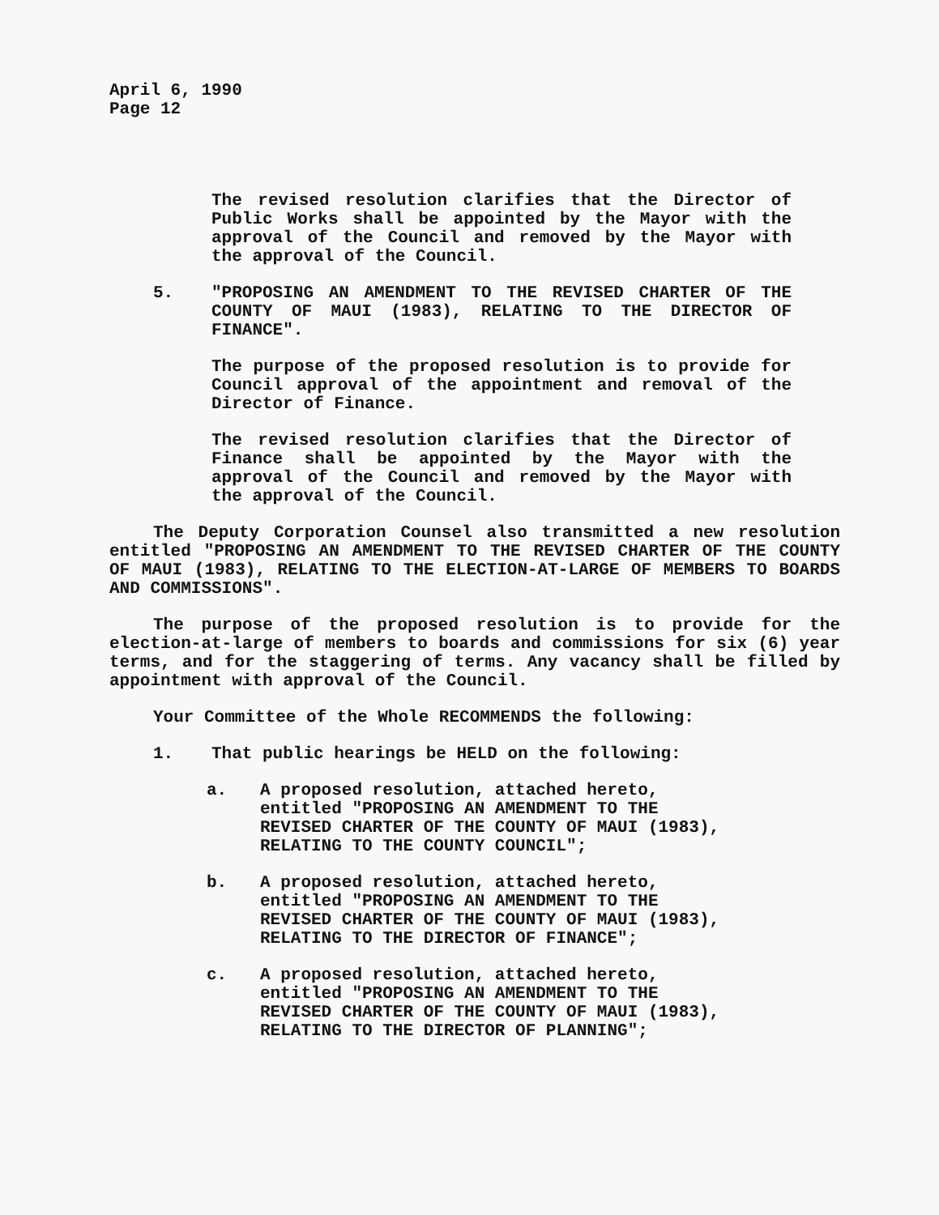April 6, 1990
Page 12
The revised resolution clarifies that the Director of Public Works shall be appointed by the Mayor with the approval of the Council and removed by the Mayor with the approval of the Council.
5. "PROPOSING AN AMENDMENT TO THE REVISED CHARTER OF THE COUNTY OF MAUI (1983), RELATING TO THE DIRECTOR OF FINANCE".
The purpose of the proposed resolution is to provide for Council approval of the appointment and removal of the Director of Finance.
The revised resolution clarifies that the Director of Finance shall be appointed by the Mayor with the approval of the Council and removed by the Mayor with the approval of the Council.
The Deputy Corporation Counsel also transmitted a new resolution entitled "PROPOSING AN AMENDMENT TO THE REVISED CHARTER OF THE COUNTY OF MAUI (1983), RELATING TO THE ELECTION-AT-LARGE OF MEMBERS TO BOARDS AND COMMISSIONS".
The purpose of the proposed resolution is to provide for the election-at-large of members to boards and commissions for six (6) year terms, and for the staggering of terms. Any vacancy shall be filled by appointment with approval of the Council.
Your Committee of the Whole RECOMMENDS the following:
1. That public hearings be HELD on the following:
a. A proposed resolution, attached hereto, entitled "PROPOSING AN AMENDMENT TO THE REVISED CHARTER OF THE COUNTY OF MAUI (1983), RELATING TO THE COUNTY COUNCIL";
b. A proposed resolution, attached hereto, entitled "PROPOSING AN AMENDMENT TO THE REVISED CHARTER OF THE COUNTY OF MAUI (1983), RELATING TO THE DIRECTOR OF FINANCE";
c. A proposed resolution, attached hereto, entitled "PROPOSING AN AMENDMENT TO THE REVISED CHARTER OF THE COUNTY OF MAUI (1983), RELATING TO THE DIRECTOR OF PLANNING";